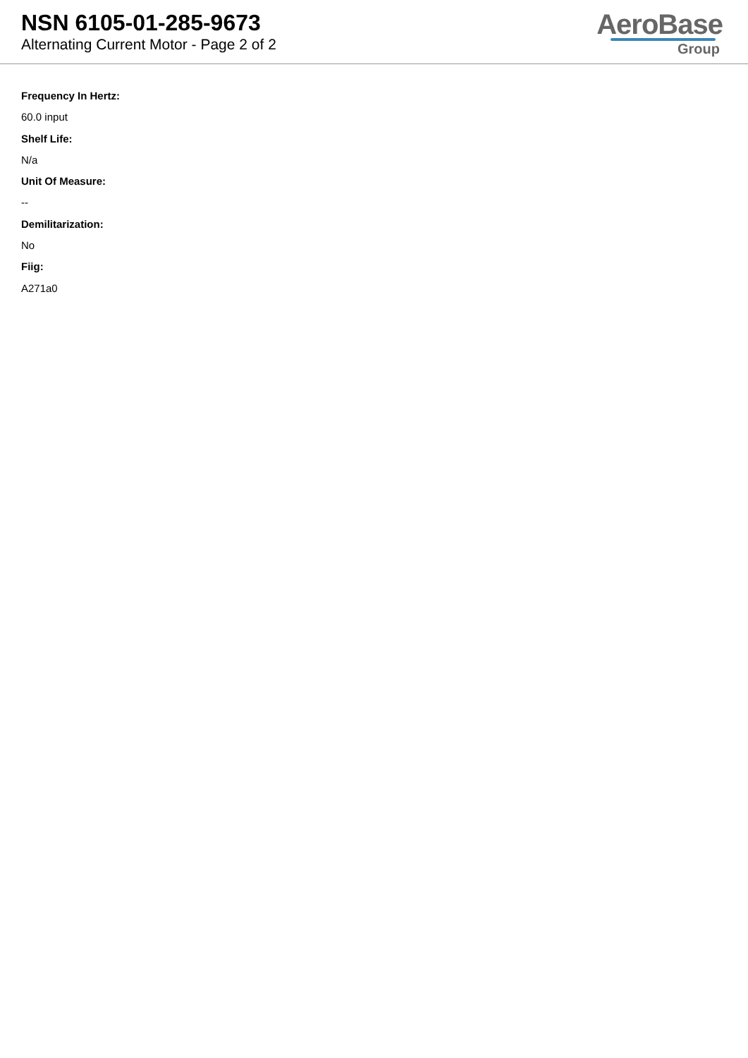NSN 6105-01-285-9673
Alternating Current Motor - Page 2 of 2
AeroBase
Group
Frequency In Hertz:
60.0 input
Shelf Life:
N/a
Unit Of Measure:
--
Demilitarization:
No
Fiig:
A271a0